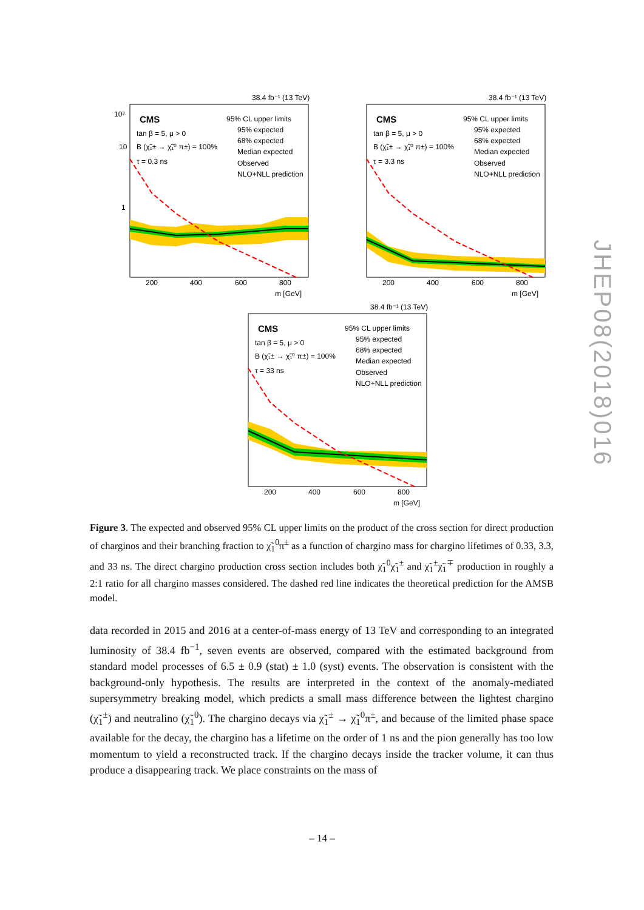38.4 fb⁻¹ (13 TeV)
CMS
tan β = 5, μ > 0
B (χ̃₁± → χ̃₁⁰ π±) = 100%
τ = 0.3 ns
95% CL upper limits
95% expected
68% expected
Median expected
Observed
NLO+NLL prediction
200
400
600
800
m [GeV]
10³
10
1
38.4 fb⁻¹ (13 TeV)
CMS
tan β = 5, μ > 0
B (χ̃₁± → χ̃₁⁰ π±) = 100%
τ = 3.3 ns
95% CL upper limits
95% expected
68% expected
Median expected
Observed
NLO+NLL prediction
200
400
600
800
m [GeV]
38.4 fb⁻¹ (13 TeV)
CMS
tan β = 5, μ > 0
B (χ̃₁± → χ̃₁⁰ π±) = 100%
τ = 33 ns
95% CL upper limits
95% expected
68% expected
Median expected
Observed
NLO+NLL prediction
200
400
600
800
m [GeV]
Figure 3. The expected and observed 95% CL upper limits on the product of the cross section for direct production of charginos and their branching fraction to χ̃<sub>1</sub><sup>0</sup>π<sup>±</sup> as a function of chargino mass for chargino lifetimes of 0.33, 3.3, and 33 ns. The direct chargino production cross section includes both χ̃<sub>1</sub><sup>0</sup>χ̃<sub>1</sub><sup>±</sup> and χ̃<sub>1</sub><sup>±</sup>χ̃<sub>1</sub><sup>∓</sup> production in roughly a 2:1 ratio for all chargino masses considered. The dashed red line indicates the theoretical prediction for the AMSB model.
data recorded in 2015 and 2016 at a center-of-mass energy of 13 TeV and corresponding to an integrated luminosity of 38.4 fb<sup>−1</sup>, seven events are observed, compared with the estimated background from standard model processes of 6.5 ± 0.9 (stat) ± 1.0 (syst) events. The observation is consistent with the background-only hypothesis. The results are interpreted in the context of the anomaly-mediated supersymmetry breaking model, which predicts a small mass difference between the lightest chargino (χ̃<sub>1</sub><sup>±</sup>) and neutralino (χ̃<sub>1</sub><sup>0</sup>). The chargino decays via χ̃<sub>1</sub><sup>±</sup> → χ̃<sub>1</sub><sup>0</sup>π<sup>±</sup>, and because of the limited phase space available for the decay, the chargino has a lifetime on the order of 1 ns and the pion generally has too low momentum to yield a reconstructed track. If the chargino decays inside the tracker volume, it can thus produce a disappearing track. We place constraints on the mass of
JHEP08(2018)016
– 14 –